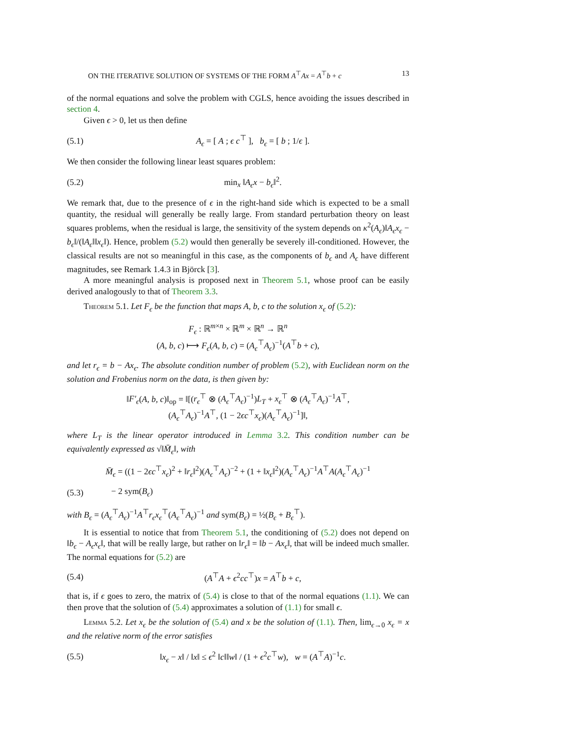ON THE ITERATIVE SOLUTION OF SYSTEMS OF THE FORM A<sup>⊤</sup>Ax = A<sup>⊤</sup>b + c 13
of the normal equations and solve the problem with CGLS, hence avoiding the issues described in section 4.
Given ϵ > 0, let us then define
(5.1) A<sub>ϵ</sub> = [ A ; ϵ c<sup>⊤</sup> ], b<sub>ϵ</sub> = [ b ; 1/ϵ ].
We then consider the following linear least squares problem:
(5.2) min<sub>x</sub> ‖A<sub>ϵ</sub>x − b<sub>ϵ</sub>‖<sup>2</sup>.
We remark that, due to the presence of ϵ in the right-hand side which is expected to be a small quantity, the residual will generally be really large. From standard perturbation theory on least squares problems, when the residual is large, the sensitivity of the system depends on κ<sup>2</sup>(A<sub>ϵ</sub>)‖A<sub>ϵ</sub>x<sub>ϵ</sub> − b<sub>ϵ</sub>‖/(‖A<sub>ϵ</sub>‖‖x<sub>ϵ</sub>‖). Hence, problem (5.2) would then generally be severely ill-conditioned. However, the classical results are not so meaningful in this case, as the components of b<sub>ϵ</sub> and A<sub>ϵ</sub> have different magnitudes, see Remark 1.4.3 in Björck [3].
A more meaningful analysis is proposed next in Theorem 5.1, whose proof can be easily derived analogously to that of Theorem 3.3.
Theorem 5.1. Let F<sub>ϵ</sub> be the function that maps A, b, c to the solution x<sub>ϵ</sub> of (5.2):
F<sub>ϵ</sub> : ℝ<sup>m×n</sup> × ℝ<sup>m</sup> × ℝ<sup>n</sup> → ℝ<sup>n</sup>
(A, b, c) ⟼ F<sub>ϵ</sub>(A, b, c) = (A<sub>ϵ</sub><sup>⊤</sup>A<sub>ϵ</sub>)<sup>−1</sup>(A<sup>⊤</sup>b + c),
and let r<sub>ϵ</sub> = b − Ax<sub>ϵ</sub>. The absolute condition number of problem (5.2), with Euclidean norm on the solution and Frobenius norm on the data, is then given by:
‖F′<sub>ϵ</sub>(A, b, c)‖<sub>op</sub> = ‖[(r<sub>ϵ</sub><sup>⊤</sup> ⊗ (A<sub>ϵ</sub><sup>⊤</sup>A<sub>ϵ</sub>)<sup>−1</sup>)L<sub>T</sub> + x<sub>ϵ</sub><sup>⊤</sup> ⊗ (A<sub>ϵ</sub><sup>⊤</sup>A<sub>ϵ</sub>)<sup>−1</sup>A<sup>⊤</sup>,
(A<sub>ϵ</sub><sup>⊤</sup>A<sub>ϵ</sub>)<sup>−1</sup>A<sup>⊤</sup>, (1 − 2ϵc<sup>⊤</sup>x<sub>ϵ</sub>)(A<sub>ϵ</sub><sup>⊤</sup>A<sub>ϵ</sub>)<sup>−1</sup>]‖,
where L<sub>T</sub> is the linear operator introduced in Lemma 3.2. This condition number can be equivalently expressed as √‖M̄<sub>ϵ</sub>‖, with
M̄<sub>ϵ</sub> = ((1 − 2ϵc<sup>⊤</sup>x<sub>ϵ</sub>)<sup>2</sup> + ‖r<sub>ϵ</sub>‖<sup>2</sup>)(A<sub>ϵ</sub><sup>⊤</sup>A<sub>ϵ</sub>)<sup>−2</sup> + (1 + ‖x<sub>ϵ</sub>‖<sup>2</sup>)(A<sub>ϵ</sub><sup>⊤</sup>A<sub>ϵ</sub>)<sup>−1</sup>A<sup>⊤</sup>A(A<sub>ϵ</sub><sup>⊤</sup>A<sub>ϵ</sub>)<sup>−1</sup>
(5.3) − 2 sym(B<sub>ϵ</sub>)
with B<sub>ϵ</sub> = (A<sub>ϵ</sub><sup>⊤</sup>A<sub>ϵ</sub>)<sup>−1</sup>A<sup>⊤</sup>r<sub>ϵ</sub>x<sub>ϵ</sub><sup>⊤</sup>(A<sub>ϵ</sub><sup>⊤</sup>A<sub>ϵ</sub>)<sup>−1</sup> and sym(B<sub>ϵ</sub>) = ½(B<sub>ϵ</sub> + B<sub>ϵ</sub><sup>⊤</sup>).
It is essential to notice that from Theorem 5.1, the conditioning of (5.2) does not depend on ‖b<sub>ϵ</sub> − A<sub>ϵ</sub>x<sub>ϵ</sub>‖, that will be really large, but rather on ‖r<sub>ϵ</sub>‖ = ‖b − Ax<sub>ϵ</sub>‖, that will be indeed much smaller. The normal equations for (5.2) are
(5.4) (A<sup>⊤</sup>A + ϵ<sup>2</sup>cc<sup>⊤</sup>)x = A<sup>⊤</sup>b + c,
that is, if ϵ goes to zero, the matrix of (5.4) is close to that of the normal equations (1.1). We can then prove that the solution of (5.4) approximates a solution of (1.1) for small ϵ.
Lemma 5.2. Let x<sub>ϵ</sub> be the solution of (5.4) and x be the solution of (1.1). Then, lim<sub>ϵ→0</sub> x<sub>ϵ</sub> = x and the relative norm of the error satisfies
(5.5) ‖x<sub>ϵ</sub> − x‖ / ‖x‖ ≤ ϵ<sup>2</sup> ‖c‖‖w‖ / (1 + ϵ<sup>2</sup>c<sup>⊤</sup>w), w = (A<sup>⊤</sup>A)<sup>−1</sup>c.